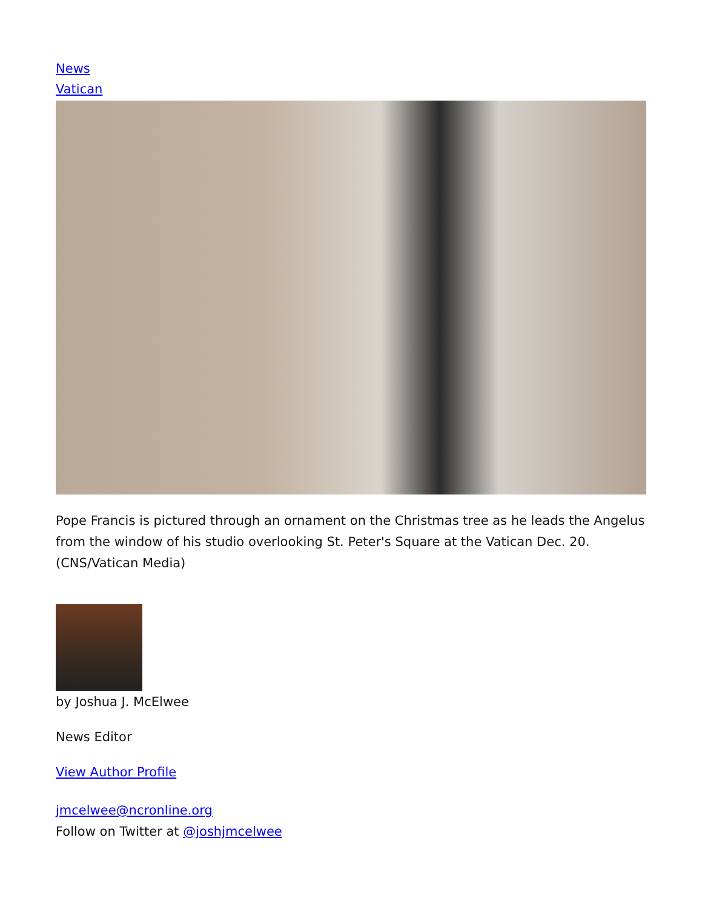News
Vatican
Pope Francis is pictured through an ornament on the Christmas tree as he leads the Angelus from the window of his studio overlooking St. Peter's Square at the Vatican Dec. 20. (CNS/Vatican Media)
by Joshua J. McElwee
News Editor
View Author Profile
jmcelwee@ncronline.org
Follow on Twitter at @joshjmcelwee